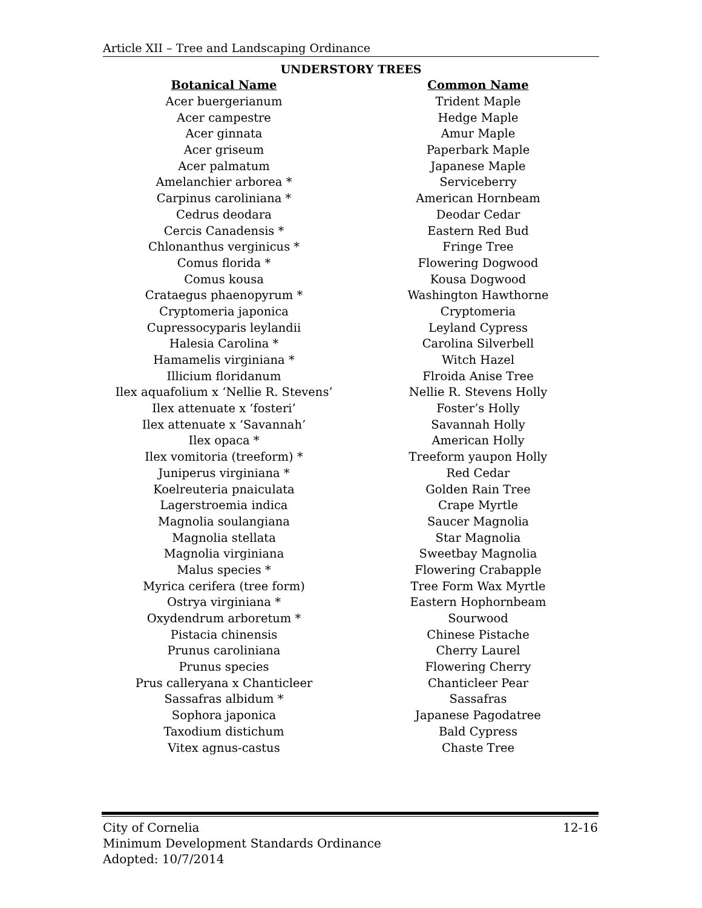Article XII – Tree and Landscaping Ordinance
UNDERSTORY TREES
| Botanical Name | Common Name |
| --- | --- |
| Acer buergerianum | Trident Maple |
| Acer campestre | Hedge Maple |
| Acer ginnata | Amur Maple |
| Acer griseum | Paperbark Maple |
| Acer palmatum | Japanese Maple |
| Amelanchier arborea * | Serviceberry |
| Carpinus caroliniana * | American Hornbeam |
| Cedrus deodara | Deodar Cedar |
| Cercis Canadensis * | Eastern Red Bud |
| Chlonanthus verginicus * | Fringe Tree |
| Comus florida * | Flowering Dogwood |
| Comus kousa | Kousa Dogwood |
| Crataegus phaenopyrum * | Washington Hawthorne |
| Cryptomeria japonica | Cryptomeria |
| Cupressocyparis leylandii | Leyland Cypress |
| Halesia Carolina * | Carolina Silverbell |
| Hamamelis virginiana * | Witch Hazel |
| Illicium floridanum | Flroida Anise Tree |
| Ilex aquafolium x ‘Nellie R. Stevens’ | Nellie R. Stevens Holly |
| Ilex attenuate x ‘fosteri’ | Foster’s Holly |
| Ilex attenuate x ‘Savannah’ | Savannah Holly |
| Ilex opaca * | American Holly |
| Ilex vomitoria (treeform) * | Treeform yaupon Holly |
| Juniperus virginiana * | Red Cedar |
| Koelreuteria pnaiculata | Golden Rain Tree |
| Lagerstroemia indica | Crape Myrtle |
| Magnolia soulangiana | Saucer Magnolia |
| Magnolia stellata | Star Magnolia |
| Magnolia virginiana | Sweetbay Magnolia |
| Malus species * | Flowering Crabapple |
| Myrica cerifera (tree form) | Tree Form Wax Myrtle |
| Ostrya virginiana * | Eastern Hophornbeam |
| Oxydendrum arboretum * | Sourwood |
| Pistacia chinensis | Chinese Pistache |
| Prunus caroliniana | Cherry Laurel |
| Prunus species | Flowering Cherry |
| Prus calleryana x Chanticleer | Chanticleer Pear |
| Sassafras albidum * | Sassafras |
| Sophora japonica | Japanese Pagodatree |
| Taxodium distichum | Bald Cypress |
| Vitex agnus-castus | Chaste Tree |
12-16 City of Cornelia
Minimum Development Standards Ordinance
Adopted: 10/7/2014